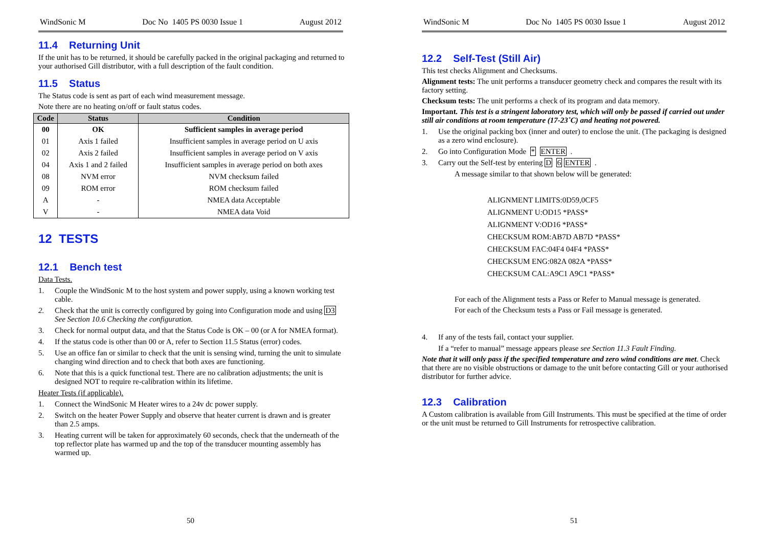WindSonic M Doc No 1405 PS 0030 Issue 1 August 2012
11.4 Returning Unit
If the unit has to be returned, it should be carefully packed in the original packaging and returned to your authorised Gill distributor, with a full description of the fault condition.
11.5 Status
The Status code is sent as part of each wind measurement message.
Note there are no heating on/off or fault status codes.
| Code | Status | Condition |
| --- | --- | --- |
| 00 | OK | Sufficient samples in average period |
| 01 | Axis 1 failed | Insufficient samples in average period on U axis |
| 02 | Axis 2 failed | Insufficient samples in average period on V axis |
| 04 | Axis 1 and 2 failed | Insufficient samples in average period on both axes |
| 08 | NVM error | NVM checksum failed |
| 09 | ROM error | ROM checksum failed |
| A | - | NMEA data Acceptable |
| V | - | NMEA data Void |
12 TESTS
12.1 Bench test
Data Tests.
1. Couple the WindSonic M to the host system and power supply, using a known working test cable.
2. Check that the unit is correctly configured by going into Configuration mode and using D3 See Section 10.6 Checking the configuration.
3. Check for normal output data, and that the Status Code is OK – 00 (or A for NMEA format).
4. If the status code is other than 00 or A, refer to Section 11.5 Status (error) codes.
5. Use an office fan or similar to check that the unit is sensing wind, turning the unit to simulate changing wind direction and to check that both axes are functioning.
6. Note that this is a quick functional test. There are no calibration adjustments; the unit is designed NOT to require re-calibration within its lifetime.
Heater Tests (if applicable).
1. Connect the WindSonic M Heater wires to a 24v dc power supply.
2. Switch on the heater Power Supply and observe that heater current is drawn and is greater than 2.5 amps.
3. Heating current will be taken for approximately 60 seconds, check that the underneath of the top reflector plate has warmed up and the top of the transducer mounting assembly has warmed up.
50
WindSonic M Doc No 1405 PS 0030 Issue 1 August 2012
12.2 Self-Test (Still Air)
This test checks Alignment and Checksums.
Alignment tests: The unit performs a transducer geometry check and compares the result with its factory setting.
Checksum tests: The unit performs a check of its program and data memory.
Important. This test is a stringent laboratory test, which will only be passed if carried out under still air conditions at room temperature (17-23˚C) and heating not powered.
1. Use the original packing box (inner and outer) to enclose the unit. (The packaging is designed as a zero wind enclosure).
2. Go into Configuration Mode * ENTER .
3. Carry out the Self-test by entering D 6 ENTER .
A message similar to that shown below will be generated:
ALIGNMENT LIMITS:0D59,0CF5
ALIGNMENT U:OD15 *PASS*
ALIGNMENT V:OD16 *PASS*
CHECKSUM ROM:AB7D AB7D *PASS*
CHECKSUM FAC:04F4 04F4 *PASS*
CHECKSUM ENG:082A 082A *PASS*
CHECKSUM CAL:A9C1 A9C1 *PASS*
For each of the Alignment tests a Pass or Refer to Manual message is generated.
For each of the Checksum tests a Pass or Fail message is generated.
4. If any of the tests fail, contact your supplier.
If a “refer to manual” message appears please see Section 11.3 Fault Finding.
Note that it will only pass if the specified temperature and zero wind conditions are met. Check that there are no visible obstructions or damage to the unit before contacting Gill or your authorised distributor for further advice.
12.3 Calibration
A Custom calibration is available from Gill Instruments. This must be specified at the time of order or the unit must be returned to Gill Instruments for retrospective calibration.
51